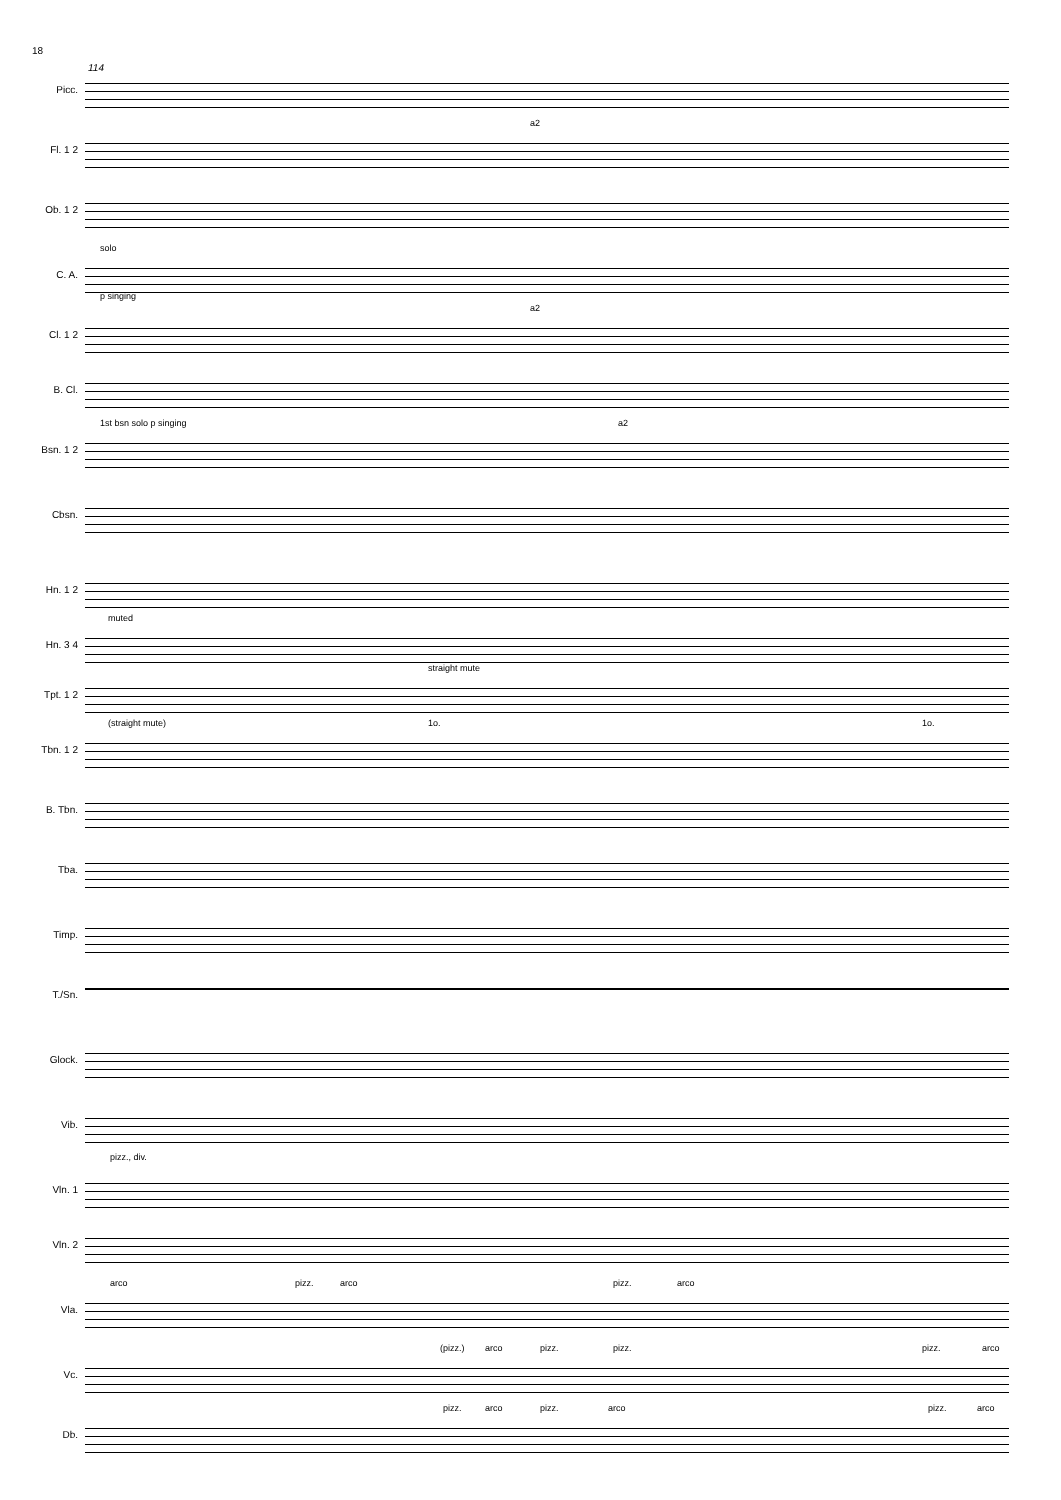18
114
Picc.
Fl. 1 2
a2
Ob. 1 2
C. A.
solo
p singing
Cl. 1 2
a2
B. Cl.
Bsn. 1 2
1st bsn solo p singing a2
Cbsn.
Hn. 1 2
Hn. 3 4
muted
Tpt. 1 2
straight mute
Tbn. 1 2
(straight mute) 1o. 1o.
B. Tbn.
Tba.
Timp.
T./Sn.
Glock.
Vib.
Vln. 1
pizz., div.
Vln. 2
Vla.
arco pizz. arco pizz. arco
Vc.
(pizz.) arco pizz. pizz. pizz. arco
Db.
pizz. arco pizz. arco pizz. arco